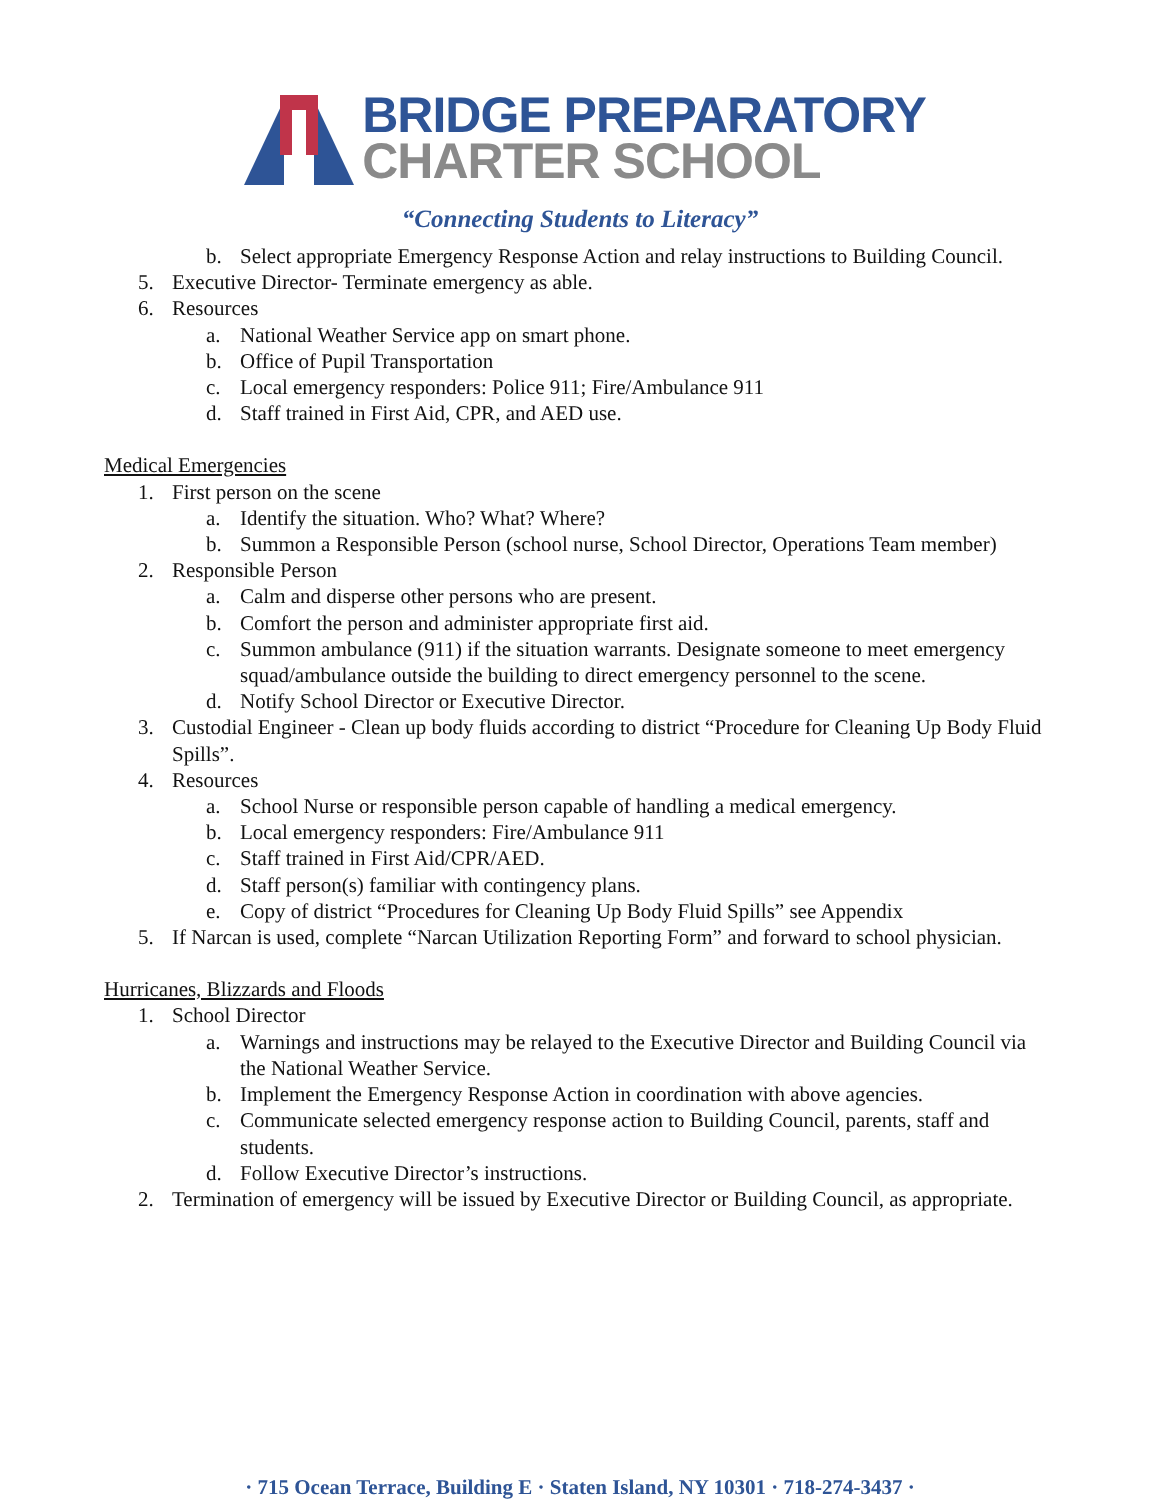BRIDGE PREPARATORY
CHARTER SCHOOL
“Connecting Students to Literacy”
b. Select appropriate Emergency Response Action and relay instructions to Building Council.
5. Executive Director- Terminate emergency as able.
6. Resources
a. National Weather Service app on smart phone.
b. Office of Pupil Transportation
c. Local emergency responders: Police 911; Fire/Ambulance 911
d. Staff trained in First Aid, CPR, and AED use.
Medical Emergencies
1. First person on the scene
a. Identify the situation. Who? What? Where?
b. Summon a Responsible Person (school nurse, School Director, Operations Team member)
2. Responsible Person
a. Calm and disperse other persons who are present.
b. Comfort the person and administer appropriate first aid.
c. Summon ambulance (911) if the situation warrants. Designate someone to meet emergency squad/ambulance outside the building to direct emergency personnel to the scene.
d. Notify School Director or Executive Director.
3. Custodial Engineer - Clean up body fluids according to district “Procedure for Cleaning Up Body Fluid Spills”.
4. Resources
a. School Nurse or responsible person capable of handling a medical emergency.
b. Local emergency responders: Fire/Ambulance 911
c. Staff trained in First Aid/CPR/AED.
d. Staff person(s) familiar with contingency plans.
e. Copy of district “Procedures for Cleaning Up Body Fluid Spills” see Appendix
5. If Narcan is used, complete “Narcan Utilization Reporting Form” and forward to school physician.
Hurricanes, Blizzards and Floods
1. School Director
a. Warnings and instructions may be relayed to the Executive Director and Building Council via the National Weather Service.
b. Implement the Emergency Response Action in coordination with above agencies.
c. Communicate selected emergency response action to Building Council, parents, staff and students.
d. Follow Executive Director’s instructions.
2. Termination of emergency will be issued by Executive Director or Building Council, as appropriate.
· 715 Ocean Terrace, Building E · Staten Island, NY 10301 · 718-274-3437 ·